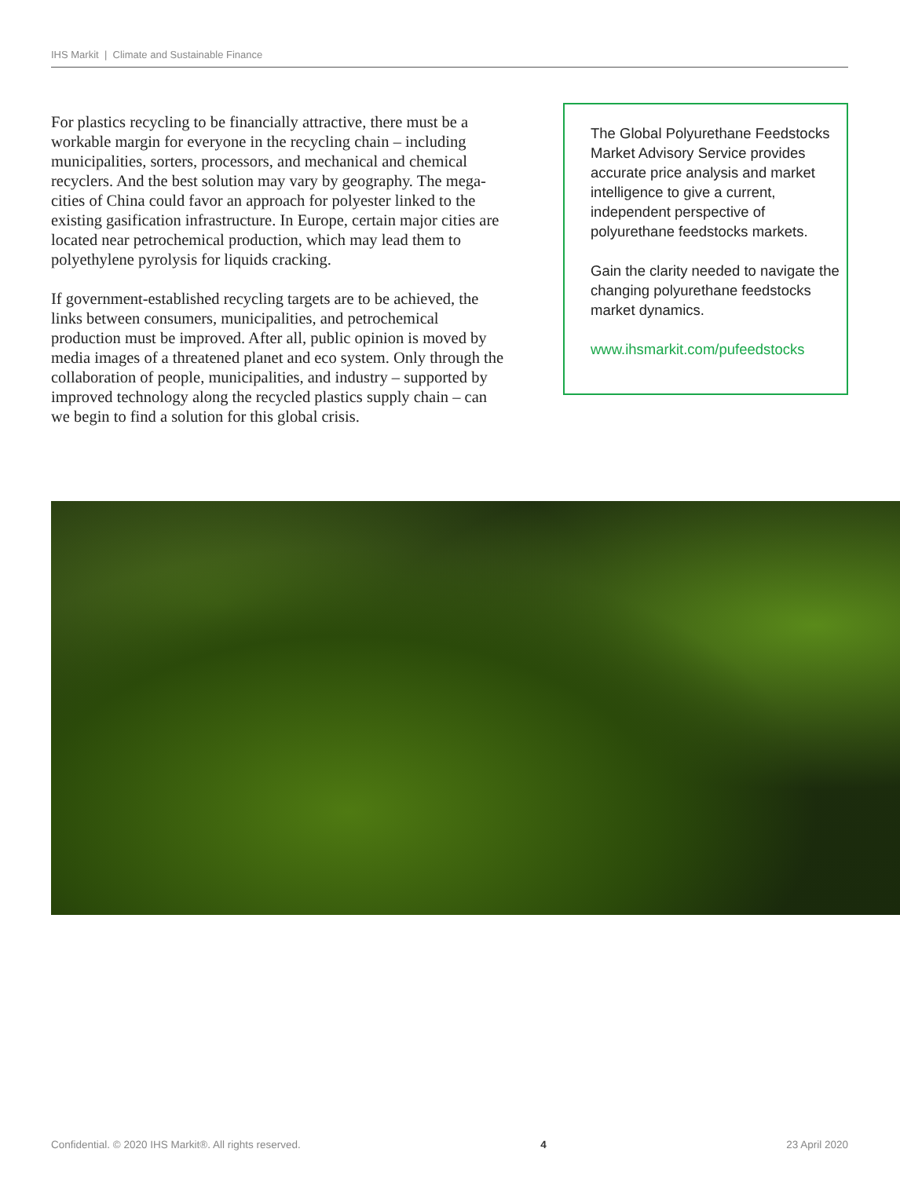IHS Markit | Climate and Sustainable Finance
For plastics recycling to be financially attractive, there must be a workable margin for everyone in the recycling chain – including municipalities, sorters, processors, and mechanical and chemical recyclers. And the best solution may vary by geography. The mega-cities of China could favor an approach for polyester linked to the existing gasification infrastructure. In Europe, certain major cities are located near petrochemical production, which may lead them to polyethylene pyrolysis for liquids cracking.
If government-established recycling targets are to be achieved, the links between consumers, municipalities, and petrochemical production must be improved. After all, public opinion is moved by media images of a threatened planet and eco system. Only through the collaboration of people, municipalities, and industry – supported by improved technology along the recycled plastics supply chain – can we begin to find a solution for this global crisis.
The Global Polyurethane Feedstocks Market Advisory Service provides accurate price analysis and market intelligence to give a current, independent perspective of polyurethane feedstocks markets.
Gain the clarity needed to navigate the changing polyurethane feedstocks market dynamics.
www.ihsmarkit.com/pufeedstocks
Confidential. © 2020 IHS Markit®. All rights reserved. 4 23 April 2020